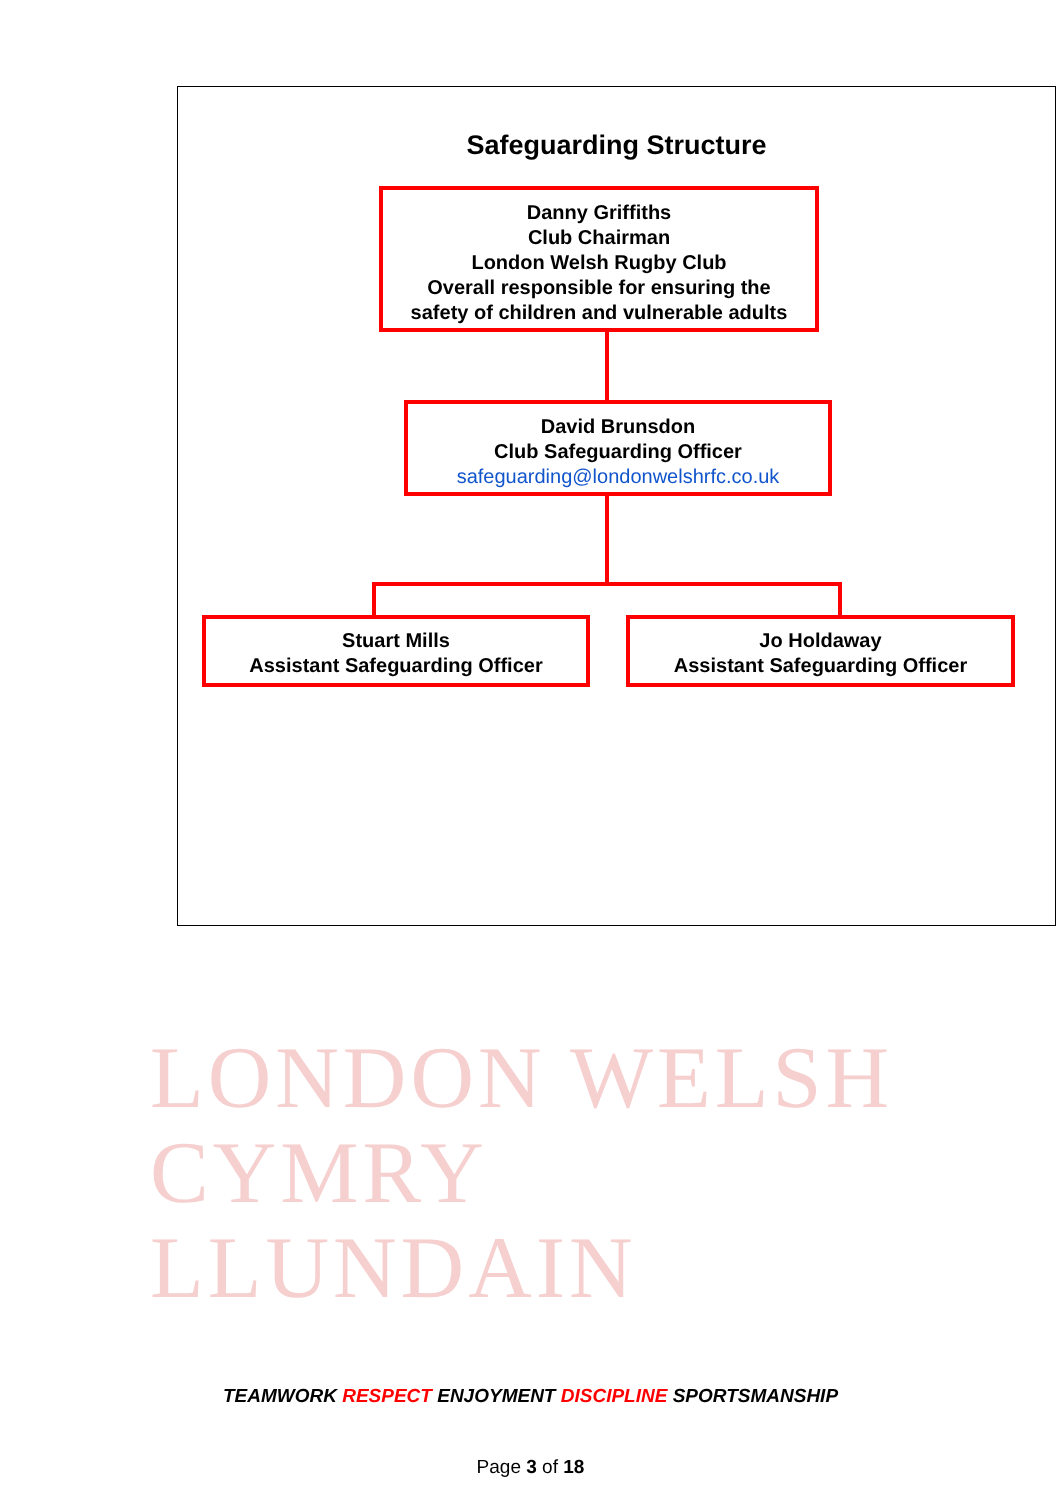LONDON WELSH
CYMRY LLUNDAIN
Safeguarding Structure
Danny Griffiths
Club Chairman
London Welsh Rugby Club
Overall responsible for ensuring the
safety of children and vulnerable adults
David Brunsdon
Club Safeguarding Officer
safeguarding@londonwelshrfc.co.uk
Stuart Mills
Assistant Safeguarding Officer
Jo Holdaway
Assistant Safeguarding Officer
TEAMWORK RESPECT ENJOYMENT DISCIPLINE SPORTSMANSHIP
Page 3 of 18